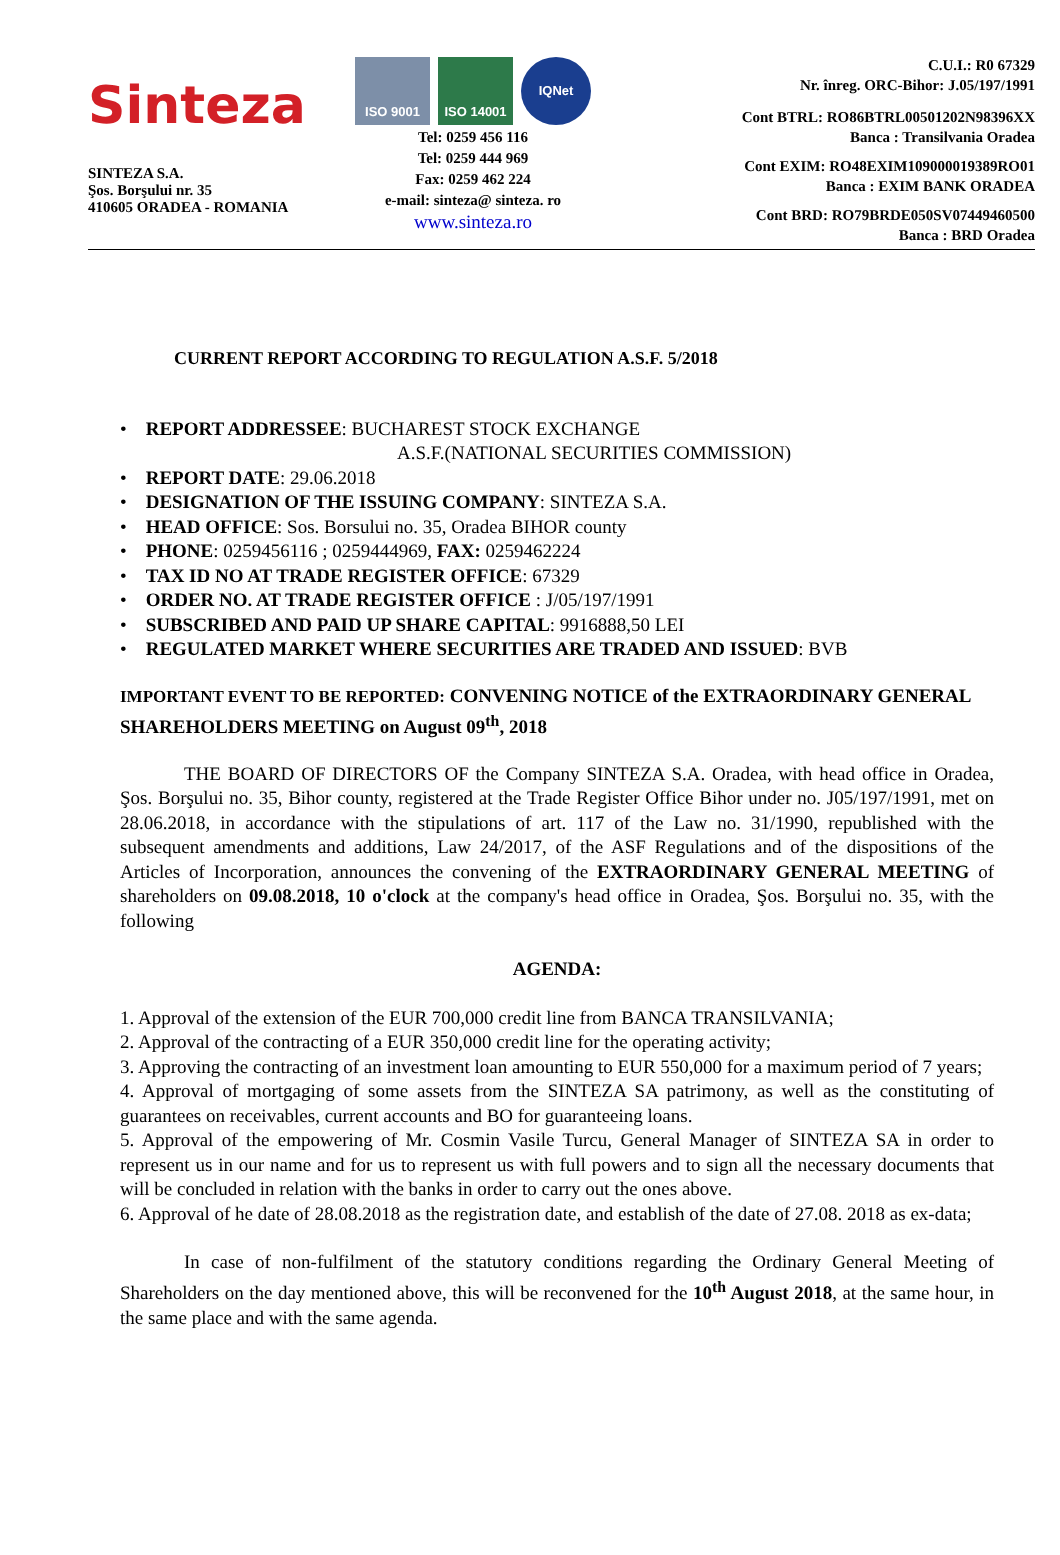Sinteza
SINTEZA S.A.
Şos. Borşului nr. 35
410605 ORADEA - ROMANIA
ISO 9001 ISO 14001 IQNet
Tel: 0259 456 116
Tel: 0259 444 969
Fax: 0259 462 224
e-mail: sinteza@ sinteza. ro
www.sinteza.ro
C.U.I.: R0 67329
Nr. înreg. ORC-Bihor: J.05/197/1991
Cont BTRL: RO86BTRL00501202N98396XX
Banca : Transilvania Oradea
Cont EXIM: RO48EXIM109000019389RO01
Banca : EXIM BANK ORADEA
Cont BRD: RO79BRDE050SV07449460500
Banca : BRD Oradea
CURRENT REPORT ACCORDING TO REGULATION A.S.F. 5/2018
• REPORT ADDRESSEE: BUCHAREST STOCK EXCHANGE
A.S.F.(NATIONAL SECURITIES COMMISSION)
• REPORT DATE: 29.06.2018
• DESIGNATION OF THE ISSUING COMPANY: SINTEZA S.A.
• HEAD OFFICE: Sos. Borsului no. 35, Oradea BIHOR county
• PHONE: 0259456116 ; 0259444969, FAX: 0259462224
• TAX ID NO AT TRADE REGISTER OFFICE: 67329
• ORDER NO. AT TRADE REGISTER OFFICE : J/05/197/1991
• SUBSCRIBED AND PAID UP SHARE CAPITAL: 9916888,50 LEI
• REGULATED MARKET WHERE SECURITIES ARE TRADED AND ISSUED: BVB
IMPORTANT EVENT TO BE REPORTED: CONVENING NOTICE of the EXTRAORDINARY GENERAL SHAREHOLDERS MEETING on August 09<sup>th</sup>, 2018
THE BOARD OF DIRECTORS OF the Company SINTEZA S.A. Oradea, with head office in Oradea, Şos. Borşului no. 35, Bihor county, registered at the Trade Register Office Bihor under no. J05/197/1991, met on 28.06.2018, in accordance with the stipulations of art. 117 of the Law no. 31/1990, republished with the subsequent amendments and additions, Law 24/2017, of the ASF Regulations and of the dispositions of the Articles of Incorporation, announces the convening of the EXTRAORDINARY GENERAL MEETING of shareholders on 09.08.2018, 10 o'clock at the company's head office in Oradea, Şos. Borşului no. 35, with the following
AGENDA:
1. Approval of the extension of the EUR 700,000 credit line from BANCA TRANSILVANIA;
2. Approval of the contracting of a EUR 350,000 credit line for the operating activity;
3. Approving the contracting of an investment loan amounting to EUR 550,000 for a maximum period of 7 years;
4. Approval of mortgaging of some assets from the SINTEZA SA patrimony, as well as the constituting of guarantees on receivables, current accounts and BO for guaranteeing loans.
5. Approval of the empowering of Mr. Cosmin Vasile Turcu, General Manager of SINTEZA SA in order to represent us in our name and for us to represent us with full powers and to sign all the necessary documents that will be concluded in relation with the banks in order to carry out the ones above.
6. Approval of he date of 28.08.2018 as the registration date, and establish of the date of 27.08. 2018 as ex-data;
In case of non-fulfilment of the statutory conditions regarding the Ordinary General Meeting of Shareholders on the day mentioned above, this will be reconvened for the 10<sup>th</sup> August 2018, at the same hour, in the same place and with the same agenda.